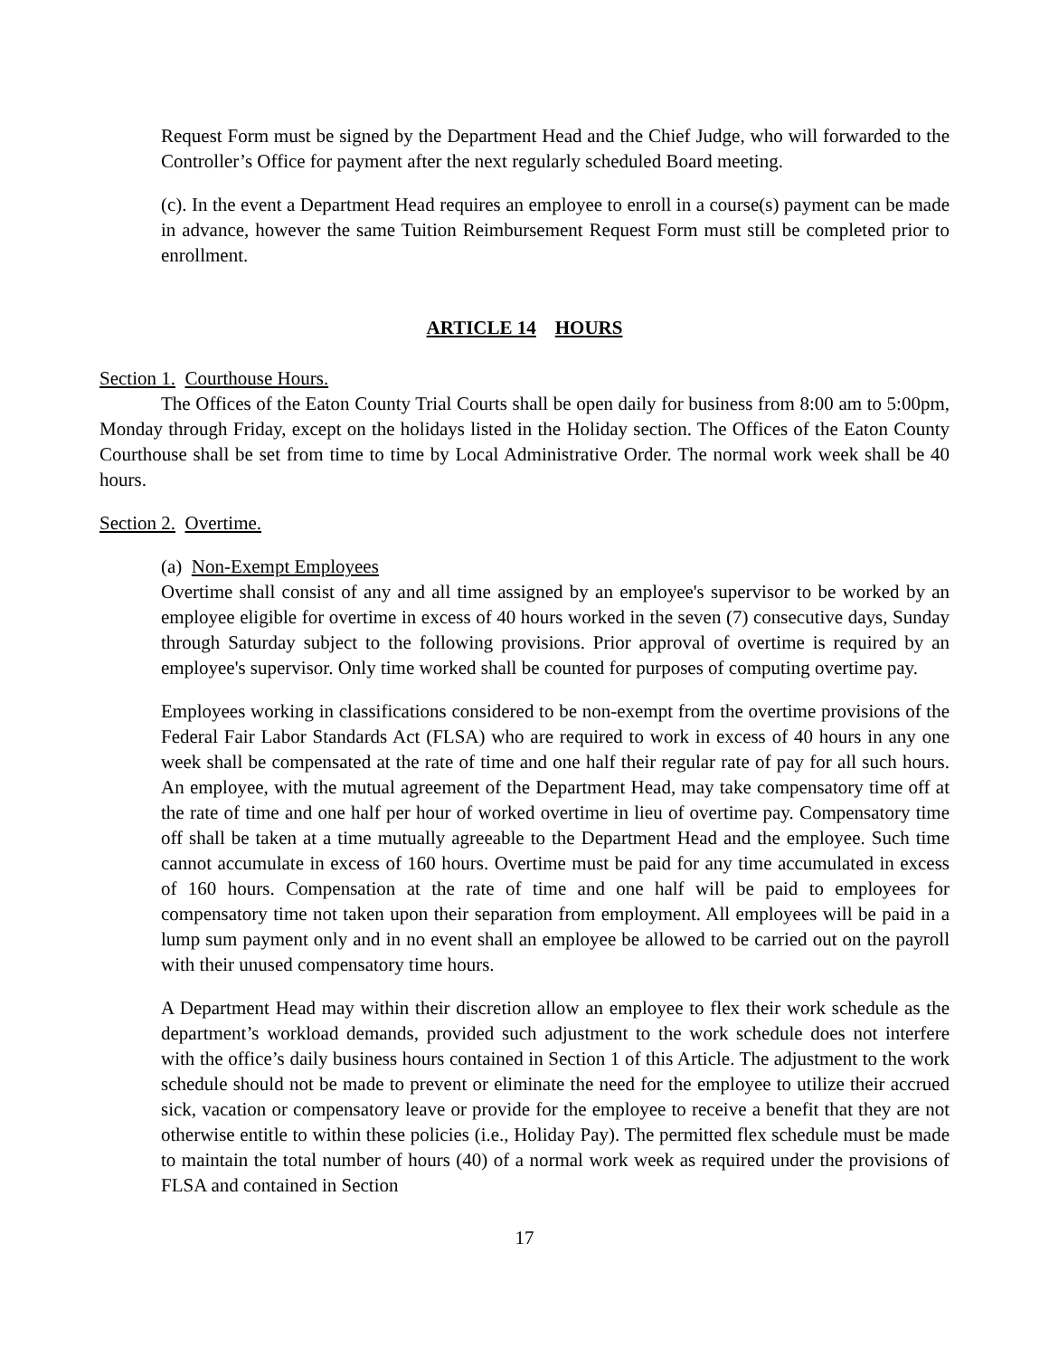Request Form must be signed by the Department Head and the Chief Judge, who will forwarded to the Controller’s Office for payment after the next regularly scheduled Board meeting.
(c). In the event a Department Head requires an employee to enroll in a course(s) payment can be made in advance, however the same Tuition Reimbursement Request Form must still be completed prior to enrollment.
ARTICLE 14 HOURS
Section 1. Courthouse Hours.
The Offices of the Eaton County Trial Courts shall be open daily for business from 8:00 am to 5:00pm, Monday through Friday, except on the holidays listed in the Holiday section. The Offices of the Eaton County Courthouse shall be set from time to time by Local Administrative Order. The normal work week shall be 40 hours.
Section 2. Overtime.
(a) Non-Exempt Employees
Overtime shall consist of any and all time assigned by an employee's supervisor to be worked by an employee eligible for overtime in excess of 40 hours worked in the seven (7) consecutive days, Sunday through Saturday subject to the following provisions. Prior approval of overtime is required by an employee's supervisor. Only time worked shall be counted for purposes of computing overtime pay.
Employees working in classifications considered to be non-exempt from the overtime provisions of the Federal Fair Labor Standards Act (FLSA) who are required to work in excess of 40 hours in any one week shall be compensated at the rate of time and one half their regular rate of pay for all such hours. An employee, with the mutual agreement of the Department Head, may take compensatory time off at the rate of time and one half per hour of worked overtime in lieu of overtime pay. Compensatory time off shall be taken at a time mutually agreeable to the Department Head and the employee. Such time cannot accumulate in excess of 160 hours. Overtime must be paid for any time accumulated in excess of 160 hours. Compensation at the rate of time and one half will be paid to employees for compensatory time not taken upon their separation from employment. All employees will be paid in a lump sum payment only and in no event shall an employee be allowed to be carried out on the payroll with their unused compensatory time hours.
A Department Head may within their discretion allow an employee to flex their work schedule as the department’s workload demands, provided such adjustment to the work schedule does not interfere with the office’s daily business hours contained in Section 1 of this Article. The adjustment to the work schedule should not be made to prevent or eliminate the need for the employee to utilize their accrued sick, vacation or compensatory leave or provide for the employee to receive a benefit that they are not otherwise entitle to within these policies (i.e., Holiday Pay). The permitted flex schedule must be made to maintain the total number of hours (40) of a normal work week as required under the provisions of FLSA and contained in Section
17